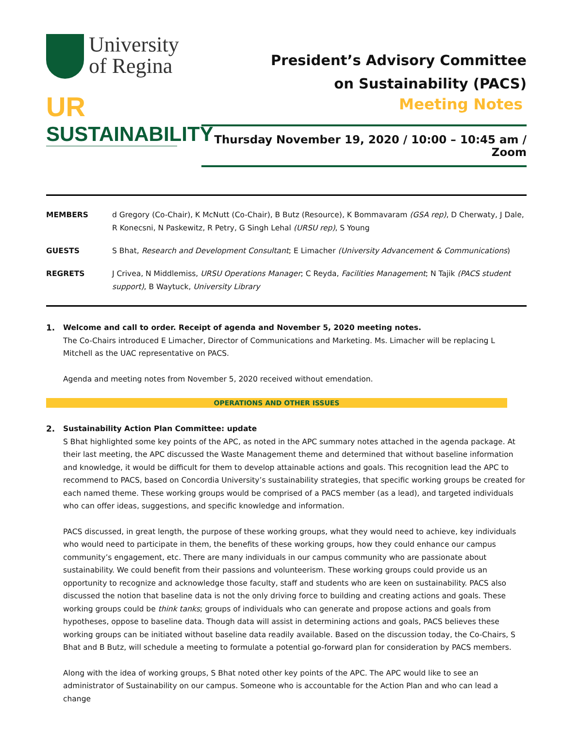University
of Regina
UR
SUSTAINABILITY
President’s Advisory Committee
on Sustainability (PACS)
Meeting Notes
Thursday November 19, 2020 / 10:00 – 10:45 am / Zoom
| MEMBERS | d Gregory (Co-Chair), K McNutt (Co-Chair), B Butz (Resource), K Bommavaram (GSA rep) , D Cherwaty, J Dale, R Konecsni, N Paskewitz, R Petry, G Singh Lehal (URSU rep) , S Young |
| GUESTS | S Bhat, Research and Development Consultant ; E Limacher (University Advancement & Communications ) |
| REGRETS | J Crivea, N Middlemiss, URSU Operations Manager ; C Reyda, Facilities Management ; N Tajik (PACS student support) , B Waytuck, University Library |
1. Welcome and call to order. Receipt of agenda and November 5, 2020 meeting notes.
The Co-Chairs introduced E Limacher, Director of Communications and Marketing. Ms. Limacher will be replacing L Mitchell as the UAC representative on PACS.
Agenda and meeting notes from November 5, 2020 received without emendation.
OPERATIONS AND OTHER ISSUES
2. Sustainability Action Plan Committee: update
S Bhat highlighted some key points of the APC, as noted in the APC summary notes attached in the agenda package. At their last meeting, the APC discussed the Waste Management theme and determined that without baseline information and knowledge, it would be difficult for them to develop attainable actions and goals. This recognition lead the APC to recommend to PACS, based on Concordia University’s sustainability strategies, that specific working groups be created for each named theme. These working groups would be comprised of a PACS member (as a lead), and targeted individuals who can offer ideas, suggestions, and specific knowledge and information.
PACS discussed, in great length, the purpose of these working groups, what they would need to achieve, key individuals who would need to participate in them, the benefits of these working groups, how they could enhance our campus community’s engagement, etc. There are many individuals in our campus community who are passionate about sustainability. We could benefit from their passions and volunteerism. These working groups could provide us an opportunity to recognize and acknowledge those faculty, staff and students who are keen on sustainability. PACS also discussed the notion that baseline data is not the only driving force to building and creating actions and goals. These working groups could be think tanks; groups of individuals who can generate and propose actions and goals from hypotheses, oppose to baseline data. Though data will assist in determining actions and goals, PACS believes these working groups can be initiated without baseline data readily available. Based on the discussion today, the Co-Chairs, S Bhat and B Butz, will schedule a meeting to formulate a potential go-forward plan for consideration by PACS members.
Along with the idea of working groups, S Bhat noted other key points of the APC. The APC would like to see an administrator of Sustainability on our campus. Someone who is accountable for the Action Plan and who can lead a change